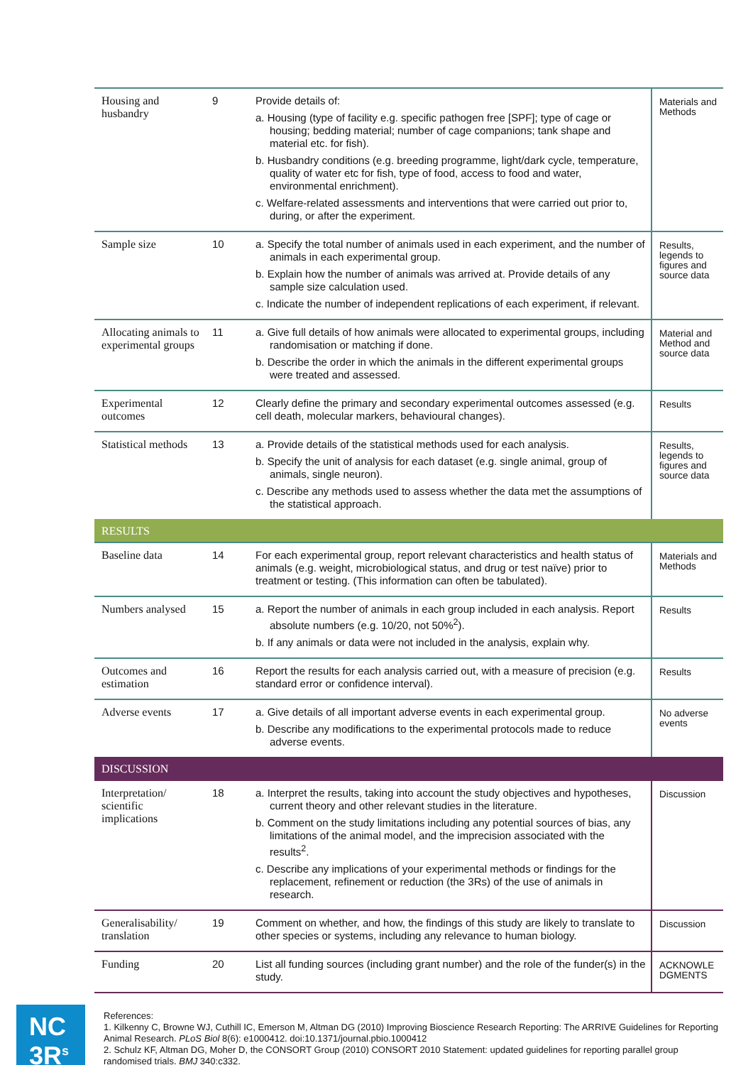| Housing and husbandry | 9 | Provide details of: a. Housing (type of facility e.g. specific pathogen free [SPF]; type of cage or housing; bedding material; number of cage companions; tank shape and material etc. for fish). b. Husbandry conditions (e.g. breeding programme, light/dark cycle, temperature, quality of water etc for fish, type of food, access to food and water, environmental enrichment). c. Welfare-related assessments and interventions that were carried out prior to, during, or after the experiment. | Materials and Methods |
| Sample size | 10 | a. Specify the total number of animals used in each experiment, and the number of animals in each experimental group. b. Explain how the number of animals was arrived at. Provide details of any sample size calculation used. c. Indicate the number of independent replications of each experiment, if relevant. | Results, legends to figures and source data |
| Allocating animals to experimental groups | 11 | a. Give full details of how animals were allocated to experimental groups, including randomisation or matching if done. b. Describe the order in which the animals in the different experimental groups were treated and assessed. | Material and Method and source data |
| Experimental outcomes | 12 | Clearly define the primary and secondary experimental outcomes assessed (e.g. cell death, molecular markers, behavioural changes). | Results |
| Statistical methods | 13 | a. Provide details of the statistical methods used for each analysis. b. Specify the unit of analysis for each dataset (e.g. single animal, group of animals, single neuron). c. Describe any methods used to assess whether the data met the assumptions of the statistical approach. | Results, legends to figures and source data |
| RESULTS | | | |
| Baseline data | 14 | For each experimental group, report relevant characteristics and health status of animals (e.g. weight, microbiological status, and drug or test naïve) prior to treatment or testing. (This information can often be tabulated). | Materials and Methods |
| Numbers analysed | 15 | a. Report the number of animals in each group included in each analysis. Report absolute numbers (e.g. 10/20, not 50%<sup>2</sup>). b. If any animals or data were not included in the analysis, explain why. | Results |
| Outcomes and estimation | 16 | Report the results for each analysis carried out, with a measure of precision (e.g. standard error or confidence interval). | Results |
| Adverse events | 17 | a. Give details of all important adverse events in each experimental group. b. Describe any modifications to the experimental protocols made to reduce adverse events. | No adverse events |
| DISCUSSION | | | |
| Interpretation/ scientific implications | 18 | a. Interpret the results, taking into account the study objectives and hypotheses, current theory and other relevant studies in the literature. b. Comment on the study limitations including any potential sources of bias, any limitations of the animal model, and the imprecision associated with the results<sup>2</sup>. c. Describe any implications of your experimental methods or findings for the replacement, refinement or reduction (the 3Rs) of the use of animals in research. | Discussion |
| Generalisability/ translation | 19 | Comment on whether, and how, the findings of this study are likely to translate to other species or systems, including any relevance to human biology. | Discussion |
| Funding | 20 | List all funding sources (including grant number) and the role of the funder(s) in the study. | ACKNOWLE DGMENTS |
NC
3R<sup>s</sup>
References:
1. Kilkenny C, Browne WJ, Cuthill IC, Emerson M, Altman DG (2010) Improving Bioscience Research Reporting: The ARRIVE Guidelines for Reporting Animal Research. PLoS Biol 8(6): e1000412. doi:10.1371/journal.pbio.1000412
2. Schulz KF, Altman DG, Moher D, the CONSORT Group (2010) CONSORT 2010 Statement: updated guidelines for reporting parallel group randomised trials. BMJ 340:c332.